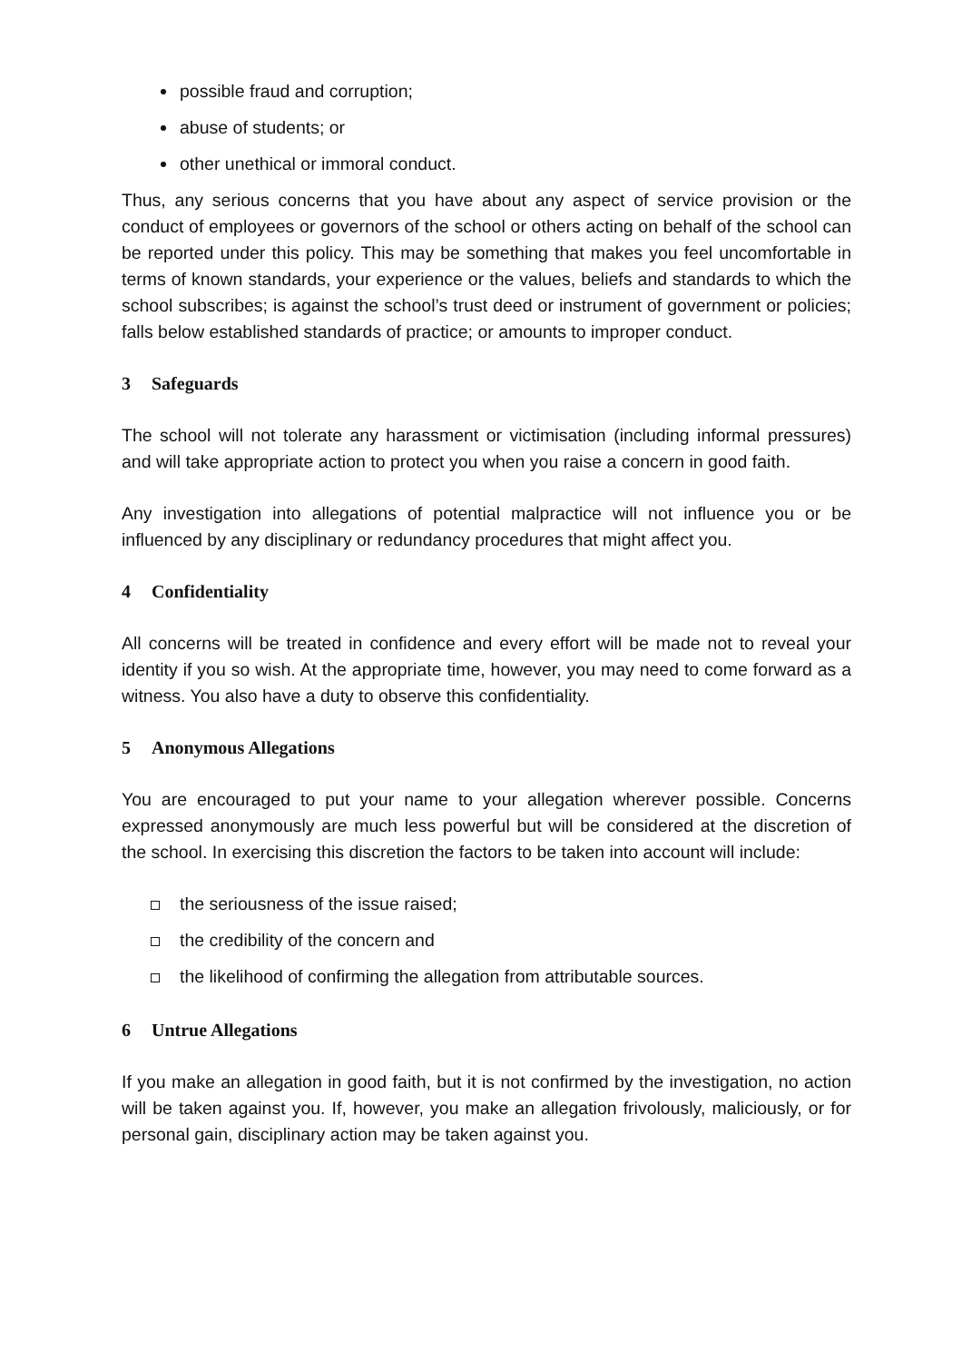possible fraud and corruption;
abuse of students; or
other unethical or immoral conduct.
Thus, any serious concerns that you have about any aspect of service provision or the conduct of employees or governors of the school or others acting on behalf of the school can be reported under this policy. This may be something that makes you feel uncomfortable in terms of known standards, your experience or the values, beliefs and standards to which the school subscribes; is against the school’s trust deed or instrument of government or policies; falls below established standards of practice; or amounts to improper conduct.
3 Safeguards
The school will not tolerate any harassment or victimisation (including informal pressures) and will take appropriate action to protect you when you raise a concern in good faith.
Any investigation into allegations of potential malpractice will not influence you or be influenced by any disciplinary or redundancy procedures that might affect you.
4 Confidentiality
All concerns will be treated in confidence and every effort will be made not to reveal your identity if you so wish. At the appropriate time, however, you may need to come forward as a witness. You also have a duty to observe this confidentiality.
5 Anonymous Allegations
You are encouraged to put your name to your allegation wherever possible. Concerns expressed anonymously are much less powerful but will be considered at the discretion of the school. In exercising this discretion the factors to be taken into account will include:
the seriousness of the issue raised;
the credibility of the concern and
the likelihood of confirming the allegation from attributable sources.
6 Untrue Allegations
If you make an allegation in good faith, but it is not confirmed by the investigation, no action will be taken against you. If, however, you make an allegation frivolously, maliciously, or for personal gain, disciplinary action may be taken against you.